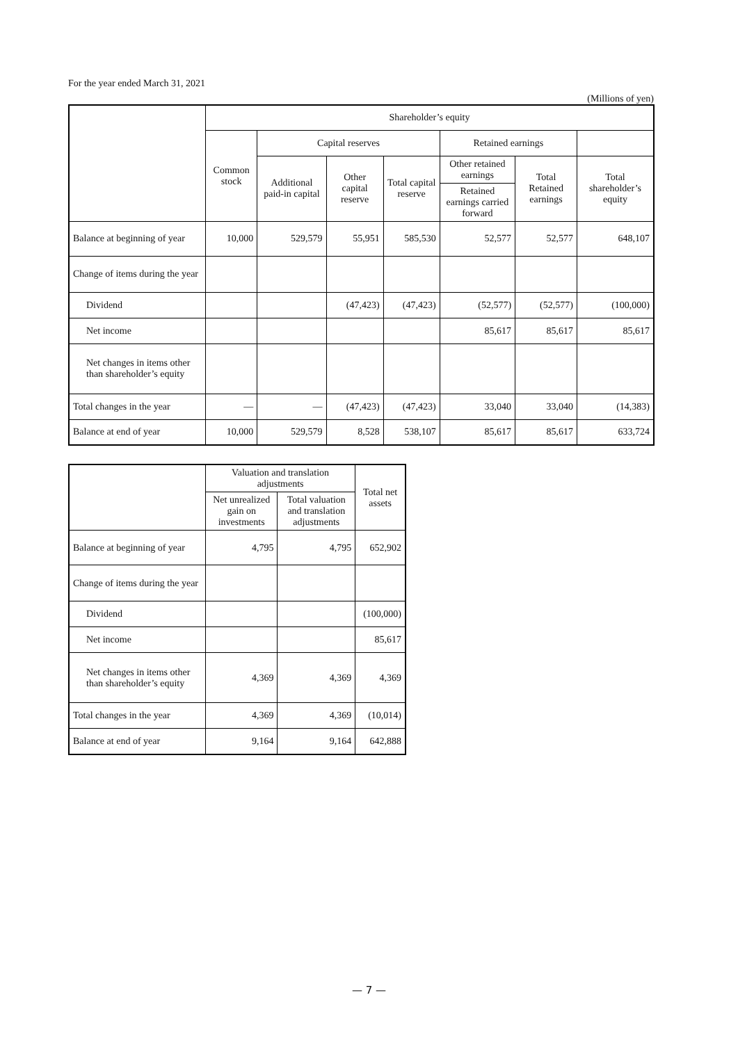For the year ended March 31, 2021
(Millions of yen)
| | Shareholder’s equity | | | | | | |
| --- | --- | --- | --- | --- | --- | --- | --- |
| | Common stock | Capital reserves | | | Retained earnings | | |
| | | Additional paid-in capital | Other capital reserve | Total capital reserve | Other retained earnings | Total Retained earnings | Total shareholder’s equity |
| | | | | | Retained earnings carried forward | | |
| Balance at beginning of year | 10,000 | 529,579 | 55,951 | 585,530 | 52,577 | 52,577 | 648,107 |
| Change of items during the year | | | | | | | |
| Dividend | | | (47,423) | (47,423) | (52,577) | (52,577) | (100,000) |
| Net income | | | | | 85,617 | 85,617 | 85,617 |
| Net changes in items other than shareholder’s equity | | | | | | | |
| Total changes in the year | — | — | (47,423) | (47,423) | 33,040 | 33,040 | (14,383) |
| Balance at end of year | 10,000 | 529,579 | 8,528 | 538,107 | 85,617 | 85,617 | 633,724 |
| | Valuation and translation adjustments | | Total net assets |
| --- | --- | --- | --- |
| | Net unrealized gain on investments | Total valuation and translation adjustments | |
| Balance at beginning of year | 4,795 | 4,795 | 652,902 |
| Change of items during the year | | | |
| Dividend | | | (100,000) |
| Net income | | | 85,617 |
| Net changes in items other than shareholder’s equity | 4,369 | 4,369 | 4,369 |
| Total changes in the year | 4,369 | 4,369 | (10,014) |
| Balance at end of year | 9,164 | 9,164 | 642,888 |
— 7 —